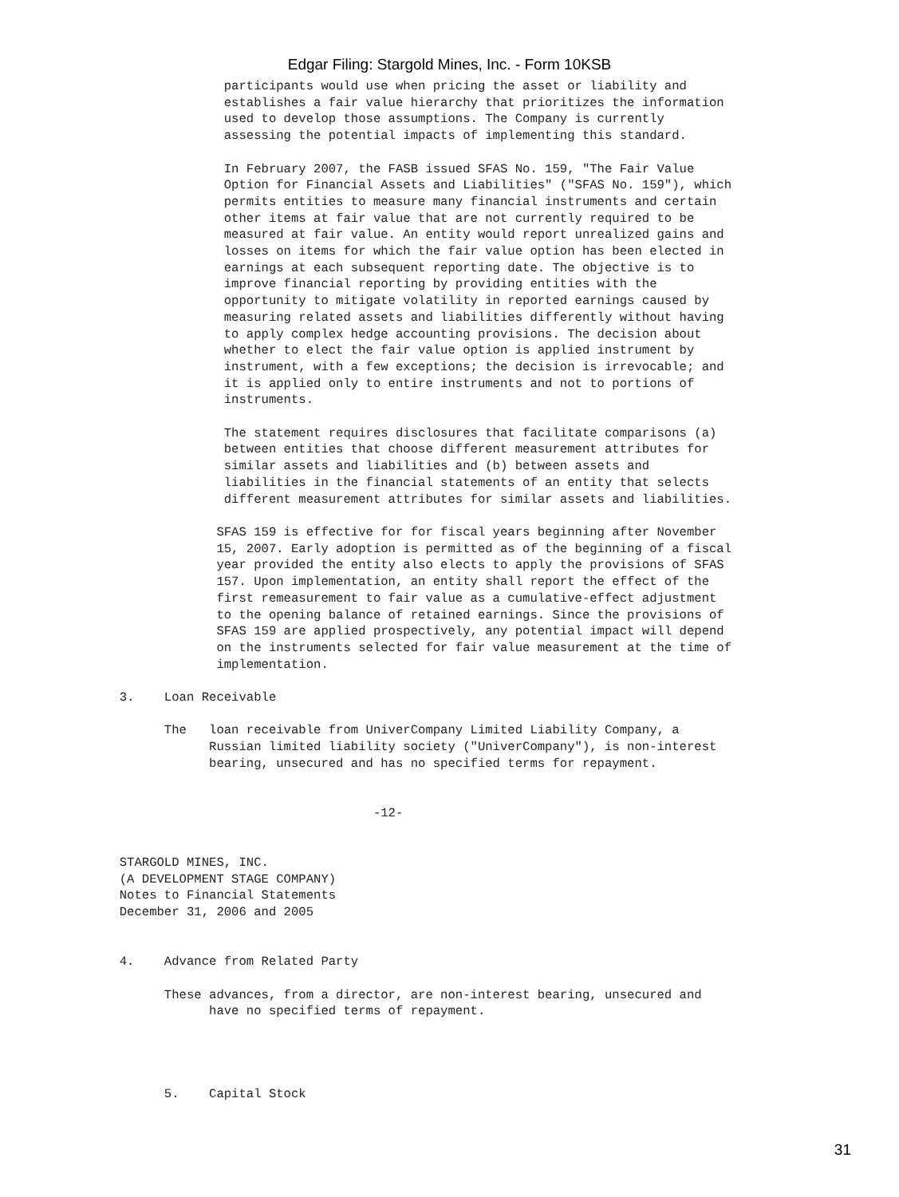Edgar Filing: Stargold Mines, Inc. - Form 10KSB
                              participants would use when pricing the asset or liability and
                              establishes a fair value hierarchy that prioritizes the information
                              used to develop those assumptions. The Company is currently
                              assessing the potential impacts of implementing this standard.

                              In February 2007, the FASB issued SFAS No. 159, "The Fair Value
                              Option for Financial Assets and Liabilities" ("SFAS No. 159"), which
                              permits entities to measure many financial instruments and certain
                              other items at fair value that are not currently required to be
                              measured at fair value. An entity would report unrealized gains and
                              losses on items for which the fair value option has been elected in
                              earnings at each subsequent reporting date. The objective is to
                              improve financial reporting by providing entities with the
                              opportunity to mitigate volatility in reported earnings caused by
                              measuring related assets and liabilities differently without having
                              to apply complex hedge accounting provisions. The decision about
                              whether to elect the fair value option is applied instrument by
                              instrument, with a few exceptions; the decision is irrevocable; and
                              it is applied only to entire instruments and not to portions of
                              instruments.

                              The statement requires disclosures that facilitate comparisons (a)
                              between entities that choose different measurement attributes for
                              similar assets and liabilities and (b) between assets and
                              liabilities in the financial statements of an entity that selects
                              different measurement attributes for similar assets and liabilities.

                             SFAS 159 is effective for for fiscal years beginning after November
                             15, 2007. Early adoption is permitted as of the beginning of a fiscal
                             year provided the entity also elects to apply the provisions of SFAS
                             157. Upon implementation, an entity shall report the effect of the
                             first remeasurement to fair value as a cumulative-effect adjustment
                             to the opening balance of retained earnings. Since the provisions of
                             SFAS 159 are applied prospectively, any potential impact will depend
                             on the instruments selected for fair value measurement at the time of
                             implementation.

                3.    Loan Receivable

                      The   loan receivable from UniverCompany Limited Liability Company, a
                            Russian limited liability society ("UniverCompany"), is non-interest
                            bearing, unsecured and has no specified terms for repayment.


                                                  -12-


                STARGOLD MINES, INC.
                (A DEVELOPMENT STAGE COMPANY)
                Notes to Financial Statements
                December 31, 2006 and 2005


                4.    Advance from Related Party

                      These advances, from a director, are non-interest bearing, unsecured and
                            have no specified terms of repayment.




                      5.    Capital Stock
31